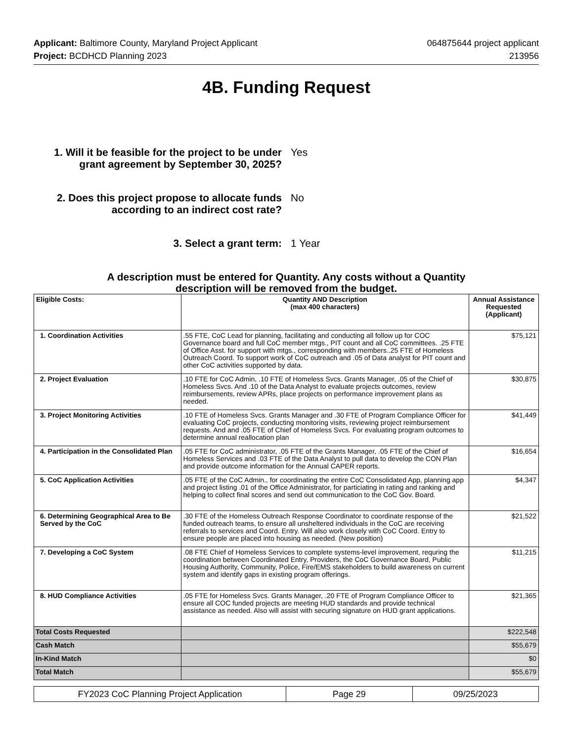Applicant: Baltimore County, Maryland Project Applicant
Project: BCDHCD Planning 2023
064875644 project applicant
213956
4B. Funding Request
1. Will it be feasible for the project to be under grant agreement by September 30, 2025?
Yes
2. Does this project propose to allocate funds according to an indirect cost rate?
No
3. Select a grant term:
1 Year
A description must be entered for Quantity. Any costs without a Quantity
description will be removed from the budget.
| Eligible Costs: | Quantity AND Description (max 400 characters) | Annual Assistance Requested (Applicant) |
| --- | --- | --- |
| 1. Coordination Activities | .55 FTE, CoC Lead for planning, facilitating and conducting all follow up for COC Governance board and full CoC member mtgs., PIT count and all CoC committees. .25 FTE of Office Asst. for support with mtgs., corresponding with members..25 FTE of Homeless Outreach Coord. To support work of CoC outreach and .05 of Data analyst for PIT count and other CoC activities supported by data. | $75,121 |
| 2. Project Evaluation | .10 FTE for CoC Admin, .10 FTE of Homeless Svcs. Grants Manager, .05 of the Chief of Homeless Svcs. And .10 of the Data Analyst to evaluate projects outcomes, review reimbursements, review APRs, place projects on performance improvement plans as needed. | $30,875 |
| 3. Project Monitoring Activities | .10 FTE of Homeless Svcs. Grants Manager and .30 FTE of Program Compliance Officer for evaluating CoC projects, conducting monitoring visits, reviewing project reimbursement requests. And and .05 FTE of Chief of Homeless Svcs. For evaluating program outcomes to determine annual reallocation plan | $41,449 |
| 4. Participation in the Consolidated Plan | .05 FTE for CoC administrator, .05 FTE of the Grants Manager, .05 FTE of the Chief of Homeless Services and .03 FTE of the Data Analyst to pull data to develop the CON Plan and provide outcome information for the Annual CAPER reports. | $16,654 |
| 5. CoC Application Activities | .05 FTE of the CoC Admin., for coordinating the entire CoC Consolidated App, planning app and project listing .01 of the Office Administrator, for particiating in rating and ranking and helping to collect final scores and send out communication to the CoC Gov. Board. | $4,347 |
| 6. Determining Geographical Area to Be Served by the CoC | .30 FTE of the Homeless Outreach Response Coordinator to coordinate response of the funded outreach teams, to ensure all unsheltered individuals in the CoC are receiving referrals to services and Coord. Entry. Will also work closely with CoC Coord. Entry to ensure people are placed into housing as needed. (New position) | $21,522 |
| 7. Developing a CoC System | .08 FTE Chief of Homeless Services to complete systems-level improvement, requring the coordination between Coordinated Entry, Providers, the CoC Governance Board, Public Housing Authority, Community, Police, Fire/EMS stakeholders to build awareness on current system and identify gaps in existing program offerings. | $11,215 |
| 8. HUD Compliance Activities | .05 FTE for Homeless Svcs. Grants Manager, .20 FTE of Program Compliance Officer to ensure all COC funded projects are meeting HUD standards and provide technical assistance as needed. Also will assist with securing signature on HUD grant applications. | $21,365 |
| Total Costs Requested | | $222,548 |
| Cash Match | | $55,679 |
| In-Kind Match | | $0 |
| Total Match | | $55,679 |
FY2023 CoC Planning Project Application
Page 29 09/25/2023